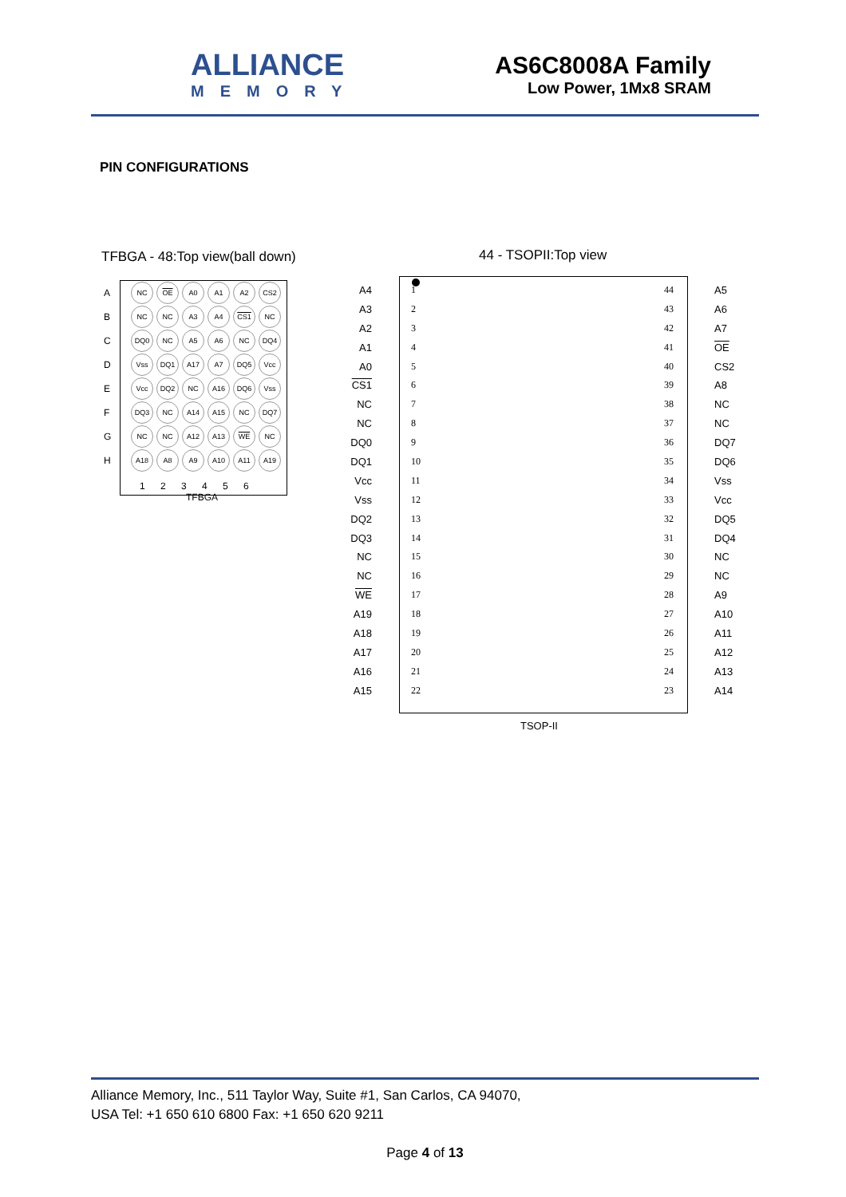ALLIANCE
MEMORY
AS6C8008A Family
Low Power, 1Mx8 SRAM
PIN CONFIGURATIONS
TFBGA - 48:Top view(ball down)
A
NC OE A0 A1 A2 CS2
B
NC NC A3 A4 CS1 NC
C
DQ0 NC A5 A6 NC DQ4
D
Vss DQ1 A17 A7 DQ5 Vcc
E
Vcc DQ2 NC A16 DQ6 Vss
F
DQ3 NC A14 A15 NC DQ7
G
NC NC A12 A13 WE NC
H
A18 A8 A9 A10 A11 A19
1 2 3 4 5 6
TFBGA
44 - TSOPII:Top view
A4
A3
A2
A1
A0
CS1
NC
NC
DQ0
DQ1
Vcc
Vss
DQ2
DQ3
NC
NC
WE
A19
A18
A17
A16
A15
1
2
3
4
5
6
7
8
9
10
11
12
13
14
15
16
17
18
19
20
21
22
44
43
42
41
40
39
38
37
36
35
34
33
32
31
30
29
28
27
26
25
24
23
A5
A6
A7
OE
CS2
A8
NC
NC
DQ7
DQ6
Vss
Vcc
DQ5
DQ4
NC
NC
A9
A10
A11
A12
A13
A14
TSOP-II
Alliance Memory, Inc., 511 Taylor Way, Suite #1, San Carlos, CA 94070,
USA Tel: +1 650 610 6800 Fax: +1 650 620 9211
Page 4 of 13